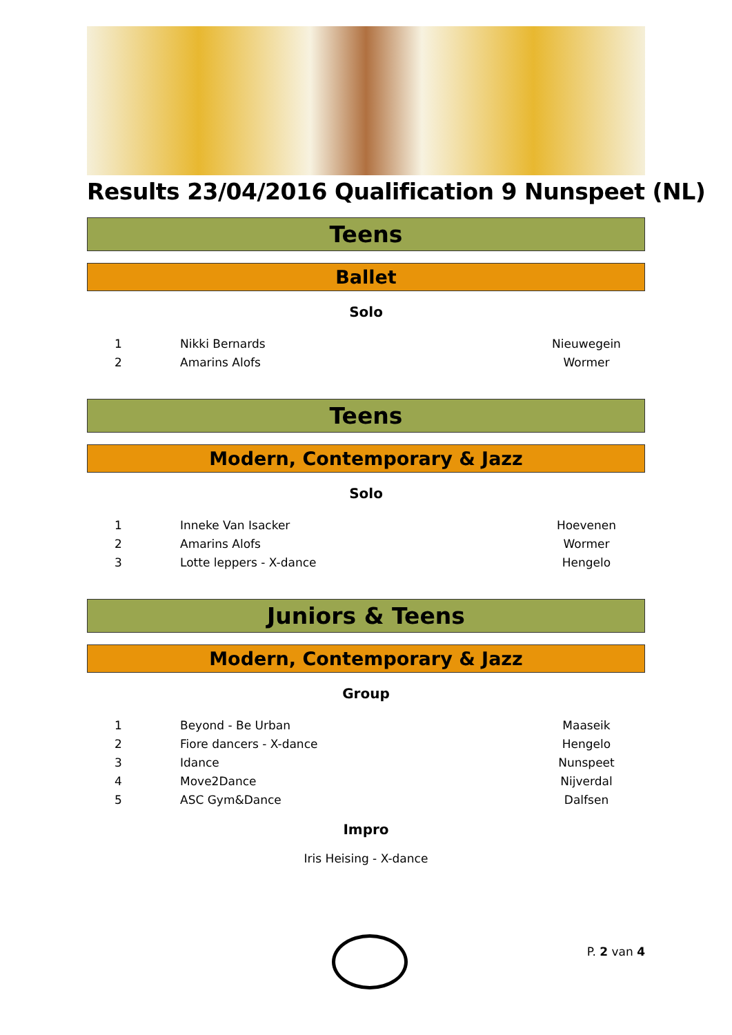Results 23/04/2016 Qualification 9 Nunspeet (NL)
Teens
Ballet
Solo
| 1 | Nikki Bernards | Nieuwegein |
| 2 | Amarins Alofs | Wormer |
Teens
Modern, Contemporary & Jazz
Solo
| 1 | Inneke Van Isacker | Hoevenen |
| 2 | Amarins Alofs | Wormer |
| 3 | Lotte leppers - X-dance | Hengelo |
Juniors & Teens
Modern, Contemporary & Jazz
Group
| 1 | Beyond - Be Urban | Maaseik |
| 2 | Fiore dancers - X-dance | Hengelo |
| 3 | Idance | Nunspeet |
| 4 | Move2Dance | Nijverdal |
| 5 | ASC Gym&Dance | Dalfsen |
Impro
Iris Heising - X-dance
P. 2 van 4